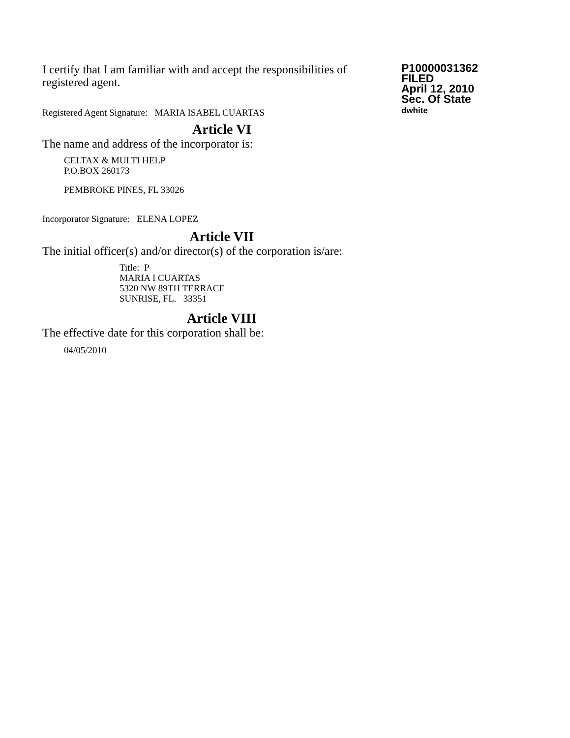I certify that I am familiar with and accept the responsibilities of registered agent.
Registered Agent Signature: MARIA ISABEL CUARTAS
P10000031362
FILED
April 12, 2010
Sec. Of State
dwhite
Article VI
The name and address of the incorporator is:
CELTAX & MULTI HELP
P.O.BOX 260173
PEMBROKE PINES, FL 33026
Incorporator Signature: ELENA LOPEZ
Article VII
The initial officer(s) and/or director(s) of the corporation is/are:
Title: P
MARIA I CUARTAS
5320 NW 89TH TERRACE
SUNRISE, FL. 33351
Article VIII
The effective date for this corporation shall be:
04/05/2010